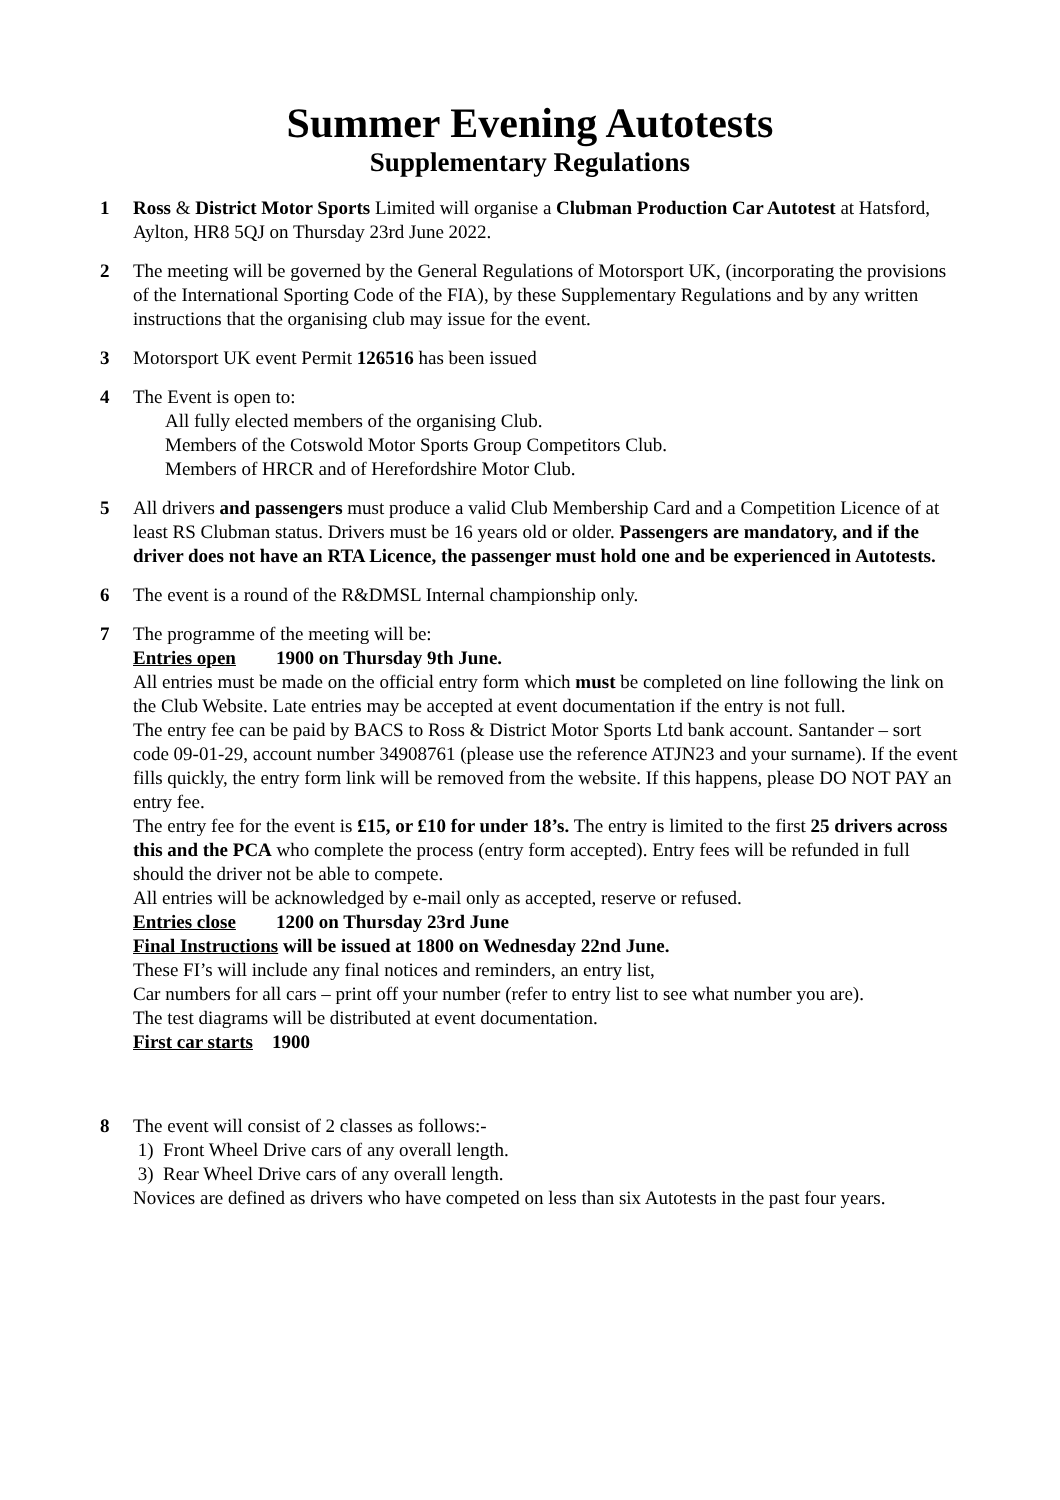Summer Evening Autotests
Supplementary Regulations
1 Ross & District Motor Sports Limited will organise a Clubman Production Car Autotest at Hatsford, Aylton, HR8 5QJ on Thursday 23rd June 2022.
2 The meeting will be governed by the General Regulations of Motorsport UK, (incorporating the provisions of the International Sporting Code of the FIA), by these Supplementary Regulations and by any written instructions that the organising club may issue for the event.
3 Motorsport UK event Permit 126516 has been issued
4 The Event is open to:
All fully elected members of the organising Club.
Members of the Cotswold Motor Sports Group Competitors Club.
Members of HRCR and of Herefordshire Motor Club.
5 All drivers and passengers must produce a valid Club Membership Card and a Competition Licence of at least RS Clubman status. Drivers must be 16 years old or older. Passengers are mandatory, and if the driver does not have an RTA Licence, the passenger must hold one and be experienced in Autotests.
6 The event is a round of the R&DMSL Internal championship only.
7 The programme of the meeting will be:
Entries open 1900 on Thursday 9th June.
All entries must be made on the official entry form which must be completed on line following the link on the Club Website. Late entries may be accepted at event documentation if the entry is not full.
The entry fee can be paid by BACS to Ross & District Motor Sports Ltd bank account. Santander – sort code 09-01-29, account number 34908761 (please use the reference ATJN23 and your surname). If the event fills quickly, the entry form link will be removed from the website. If this happens, please DO NOT PAY an entry fee.
The entry fee for the event is £15, or £10 for under 18’s. The entry is limited to the first 25 drivers across this and the PCA who complete the process (entry form accepted). Entry fees will be refunded in full should the driver not be able to compete.
All entries will be acknowledged by e-mail only as accepted, reserve or refused.
Entries close 1200 on Thursday 23rd June
Final Instructions will be issued at 1800 on Wednesday 22nd June.
These FI’s will include any final notices and reminders, an entry list,
Car numbers for all cars – print off your number (refer to entry list to see what number you are).
The test diagrams will be distributed at event documentation.
First car starts 1900
8 The event will consist of 2 classes as follows:-
1) Front Wheel Drive cars of any overall length.
3) Rear Wheel Drive cars of any overall length.
Novices are defined as drivers who have competed on less than six Autotests in the past four years.